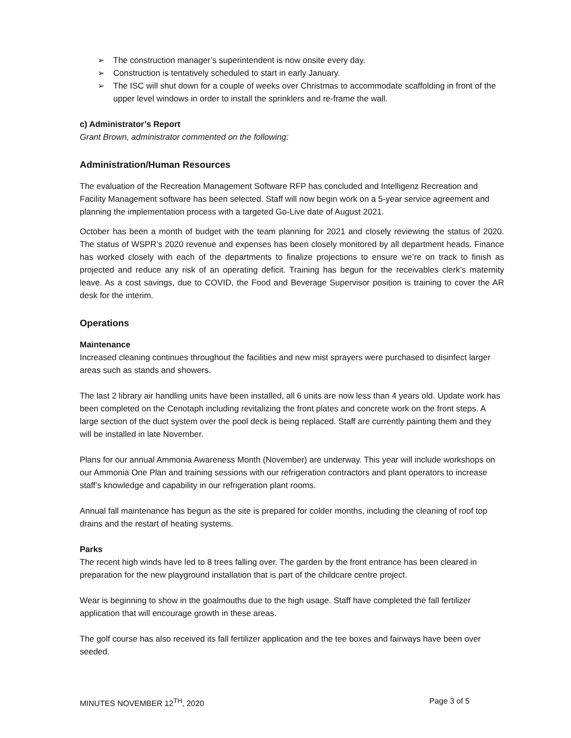➢ The construction manager’s superintendent is now onsite every day.
➢ Construction is tentatively scheduled to start in early January.
➢ The ISC will shut down for a couple of weeks over Christmas to accommodate scaffolding in front of the upper level windows in order to install the sprinklers and re-frame the wall.
c) Administrator’s Report
Grant Brown, administrator commented on the following:
Administration/Human Resources
The evaluation of the Recreation Management Software RFP has concluded and Intelligenz Recreation and Facility Management software has been selected. Staff will now begin work on a 5-year service agreement and planning the implementation process with a targeted Go-Live date of August 2021.
October has been a month of budget with the team planning for 2021 and closely reviewing the status of 2020. The status of WSPR’s 2020 revenue and expenses has been closely monitored by all department heads. Finance has worked closely with each of the departments to finalize projections to ensure we’re on track to finish as projected and reduce any risk of an operating deficit. Training has begun for the receivables clerk’s maternity leave. As a cost savings, due to COVID, the Food and Beverage Supervisor position is training to cover the AR desk for the interim.
Operations
Maintenance
Increased cleaning continues throughout the facilities and new mist sprayers were purchased to disinfect larger areas such as stands and showers.
The last 2 library air handling units have been installed, all 6 units are now less than 4 years old. Update work has been completed on the Cenotaph including revitalizing the front plates and concrete work on the front steps. A large section of the duct system over the pool deck is being replaced. Staff are currently painting them and they will be installed in late November.
Plans for our annual Ammonia Awareness Month (November) are underway. This year will include workshops on our Ammonia One Plan and training sessions with our refrigeration contractors and plant operators to increase staff’s knowledge and capability in our refrigeration plant rooms.
Annual fall maintenance has begun as the site is prepared for colder months, including the cleaning of roof top drains and the restart of heating systems.
Parks
The recent high winds have led to 8 trees falling over. The garden by the front entrance has been cleared in preparation for the new playground installation that is part of the childcare centre project.
Wear is beginning to show in the goalmouths due to the high usage. Staff have completed the fall fertilizer application that will encourage growth in these areas.
The golf course has also received its fall fertilizer application and the tee boxes and fairways have been over seeded.
MINUTES NOVEMBER 12<sup>TH</sup>, 2020 Page 3 of 5